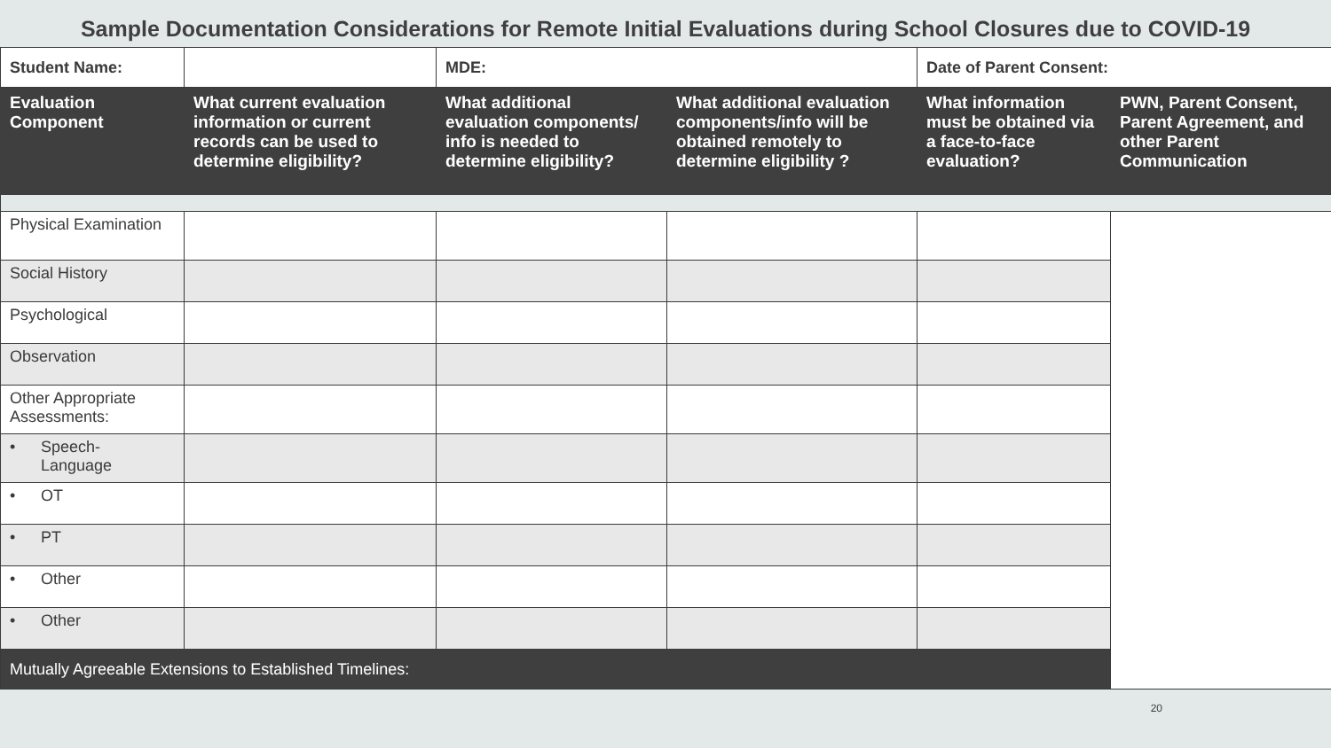Sample Documentation Considerations for Remote Initial Evaluations during School Closures due to COVID-19
| Student Name: | | MDE: | | Date of Parent Consent: | |
| Evaluation Component | What current evaluation information or current records can be used to determine eligibility? | What additional evaluation components/ info is needed to determine eligibility? | What additional evaluation components/info will be obtained remotely to determine eligibility ? | What information must be obtained via a face-to-face evaluation? | PWN, Parent Consent, Parent Agreement, and other Parent Communication |
| Physical Examination | | | | | |
| Social History | | | | | |
| Psychological | | | | | |
| Observation | | | | | |
| Other Appropriate Assessments: | | | | | |
| • Speech- Language | | | | | |
| • OT | | | | | |
| • PT | | | | | |
| • Other | | | | | |
| • Other | | | | | |
| Mutually Agreeable Extensions to Established Timelines: | | | | | |
20